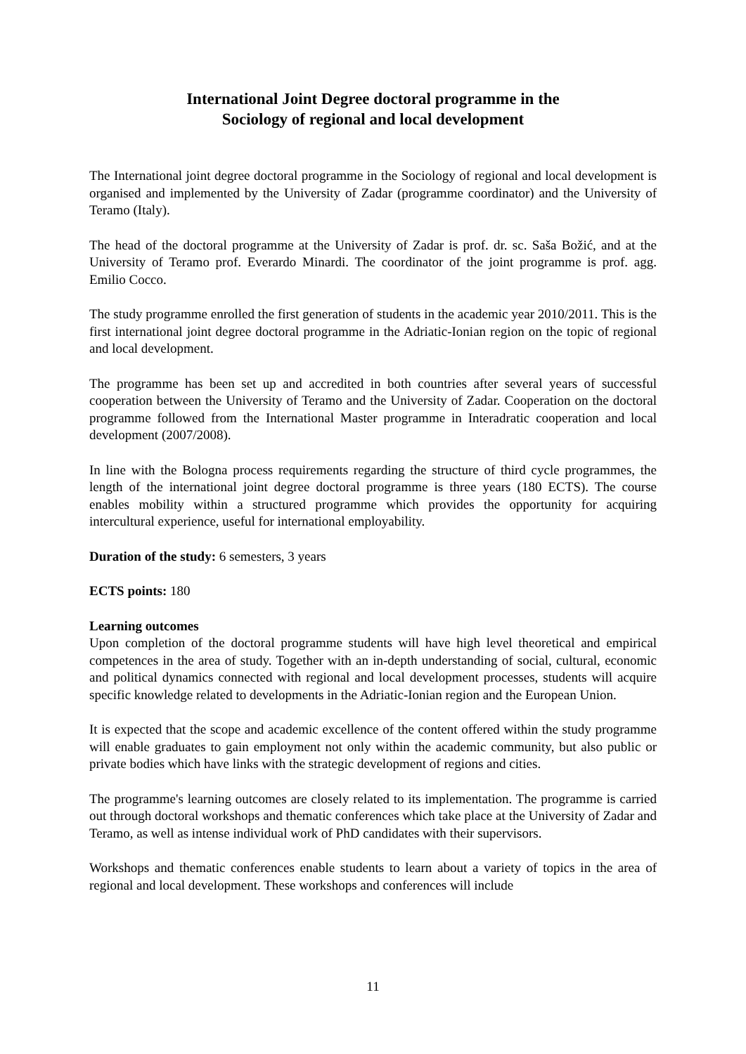International Joint Degree doctoral programme in the
Sociology of regional and local development
The International joint degree doctoral programme in the Sociology of regional and local development is organised and implemented by the University of Zadar (programme coordinator) and the University of Teramo (Italy).
The head of the doctoral programme at the University of Zadar is prof. dr. sc. Saša Božić, and at the University of Teramo prof. Everardo Minardi. The coordinator of the joint programme is prof. agg. Emilio Cocco.
The study programme enrolled the first generation of students in the academic year 2010/2011. This is the first international joint degree doctoral programme in the Adriatic-Ionian region on the topic of regional and local development.
The programme has been set up and accredited in both countries after several years of successful cooperation between the University of Teramo and the University of Zadar. Cooperation on the doctoral programme followed from the International Master programme in Interadratic cooperation and local development (2007/2008).
In line with the Bologna process requirements regarding the structure of third cycle programmes, the length of the international joint degree doctoral programme is three years (180 ECTS). The course enables mobility within a structured programme which provides the opportunity for acquiring intercultural experience, useful for international employability.
Duration of the study: 6 semesters, 3 years
ECTS points: 180
Learning outcomes
Upon completion of the doctoral programme students will have high level theoretical and empirical competences in the area of study. Together with an in-depth understanding of social, cultural, economic and political dynamics connected with regional and local development processes, students will acquire specific knowledge related to developments in the Adriatic-Ionian region and the European Union.
It is expected that the scope and academic excellence of the content offered within the study programme will enable graduates to gain employment not only within the academic community, but also public or private bodies which have links with the strategic development of regions and cities.
The programme's learning outcomes are closely related to its implementation. The programme is carried out through doctoral workshops and thematic conferences which take place at the University of Zadar and Teramo, as well as intense individual work of PhD candidates with their supervisors.
Workshops and thematic conferences enable students to learn about a variety of topics in the area of regional and local development. These workshops and conferences will include
11